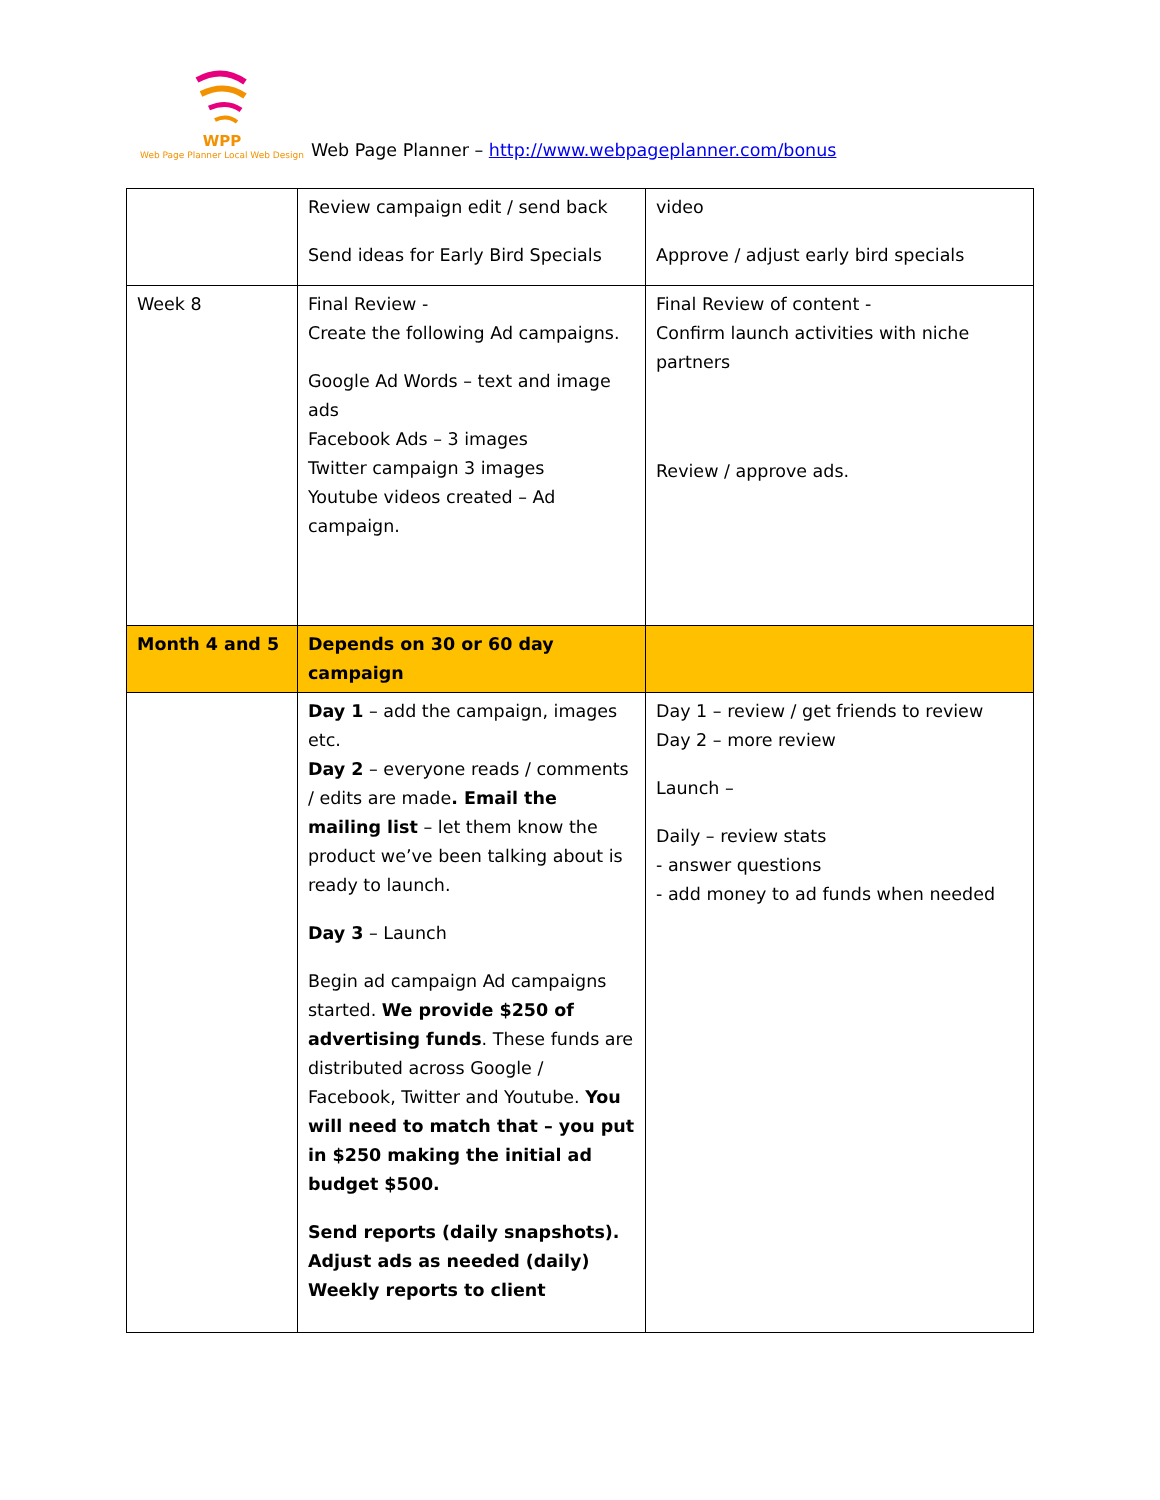WPP
Web Page Planner Local Web Design
Web Page Planner – http://www.webpageplanner.com/bonus
| | Review campaign edit / send back Send ideas for Early Bird Specials | video Approve / adjust early bird specials |
| Week 8 | Final Review - Create the following Ad campaigns. Google Ad Words – text and image ads Facebook Ads – 3 images Twitter campaign 3 images Youtube videos created – Ad campaign. | Final Review of content - Confirm launch activities with niche partners Review / approve ads. |
| Month 4 and 5 | Depends on 30 or 60 day campaign | |
| | Day 1 – add the campaign, images etc. Day 2 – everyone reads / comments / edits are made . Email the mailing list – let them know the product we’ve been talking about is ready to launch. Day 3 – Launch Begin ad campaign Ad campaigns started. We provide $250 of advertising funds . These funds are distributed across Google / Facebook, Twitter and Youtube. You will need to match that – you put in $250 making the initial ad budget $500. Send reports (daily snapshots). Adjust ads as needed (daily) Weekly reports to client | Day 1 – review / get friends to review Day 2 – more review Launch – Daily – review stats - answer questions - add money to ad funds when needed |